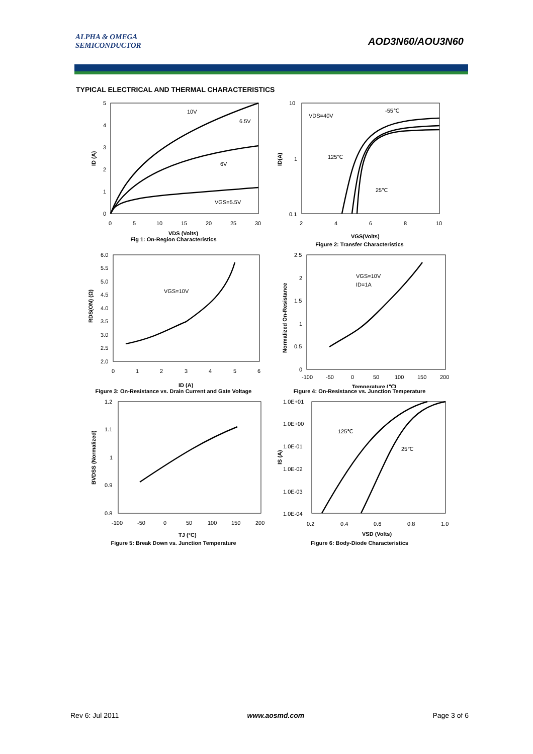ALPHA & OMEGA
SEMICONDUCTOR
AOD3N60/AOU3N60
TYPICAL ELECTRICAL AND THERMAL CHARACTERISTICS
10V
6.5V
6V
VGS=5.5V
5
4
3
2
1
0
0
5
10
15
20
25
30
VDS (Volts)
ID (A)
Fig 1: On-Region Characteristics
VDS=40V
-55℃
125℃
25℃
10
1
0.1
2
4
6
8
10
VGS(Volts)
ID(A)
Figure 2: Transfer Characteristics
VGS=10V
6.0
5.5
5.0
4.5
4.0
3.5
3.0
2.5
2.0
0
1
2
3
4
5
6
ID (A)
RDS(ON) (Ω)
Figure 3: On-Resistance vs. Drain Current and Gate Voltage
VGS=10V
ID=1A
2.5
2
1.5
1
0.5
0
-100
-50
0
50
100
150
200
Temperature (℃)
Normalized On-Resistance
Figure 4: On-Resistance vs. Junction Temperature
1.2
1.1
1
0.9
0.8
-100
-50
0
50
100
150
200
TJ (°C)
BVDSS (Normalized)
Figure 5: Break Down vs. Junction Temperature
125℃
25℃
1.0E+01
1.0E+00
1.0E-01
1.0E-02
1.0E-03
1.0E-04
0.2
0.4
0.6
0.8
1.0
VSD (Volts)
IS (A)
Figure 6: Body-Diode Characteristics
Rev 6: Jul 2011 www.aosmd.com Page 3 of 6